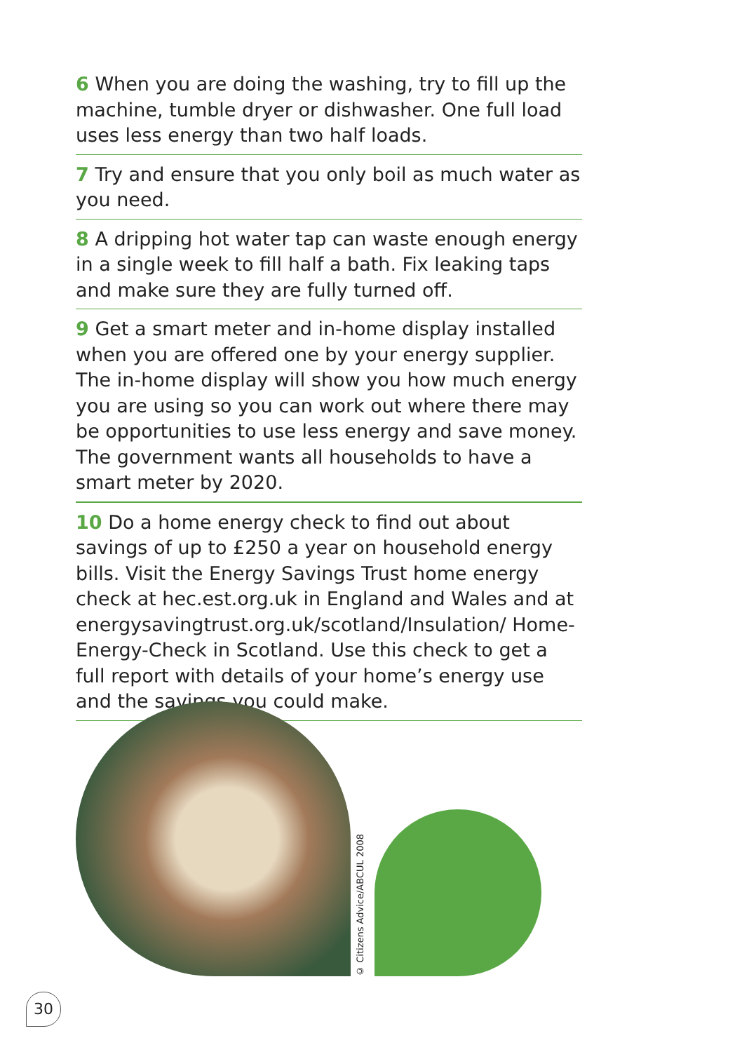6 When you are doing the washing, try to fill up the machine, tumble dryer or dishwasher. One full load uses less energy than two half loads.
7 Try and ensure that you only boil as much water as you need.
8 A dripping hot water tap can waste enough energy in a single week to fill half a bath. Fix leaking taps and make sure they are fully turned off.
9 Get a smart meter and in-home display installed when you are offered one by your energy supplier. The in-home display will show you how much energy you are using so you can work out where there may be opportunities to use less energy and save money. The government wants all households to have a smart meter by 2020.
10 Do a home energy check to find out about savings of up to £250 a year on household energy bills. Visit the Energy Savings Trust home energy check at hec.est.org.uk in England and Wales and at energysavingtrust.org.uk/scotland/Insulation/ Home-Energy-Check in Scotland. Use this check to get a full report with details of your home’s energy use and the savings you could make.
© Citizens Advice/ABCUL 2008
30